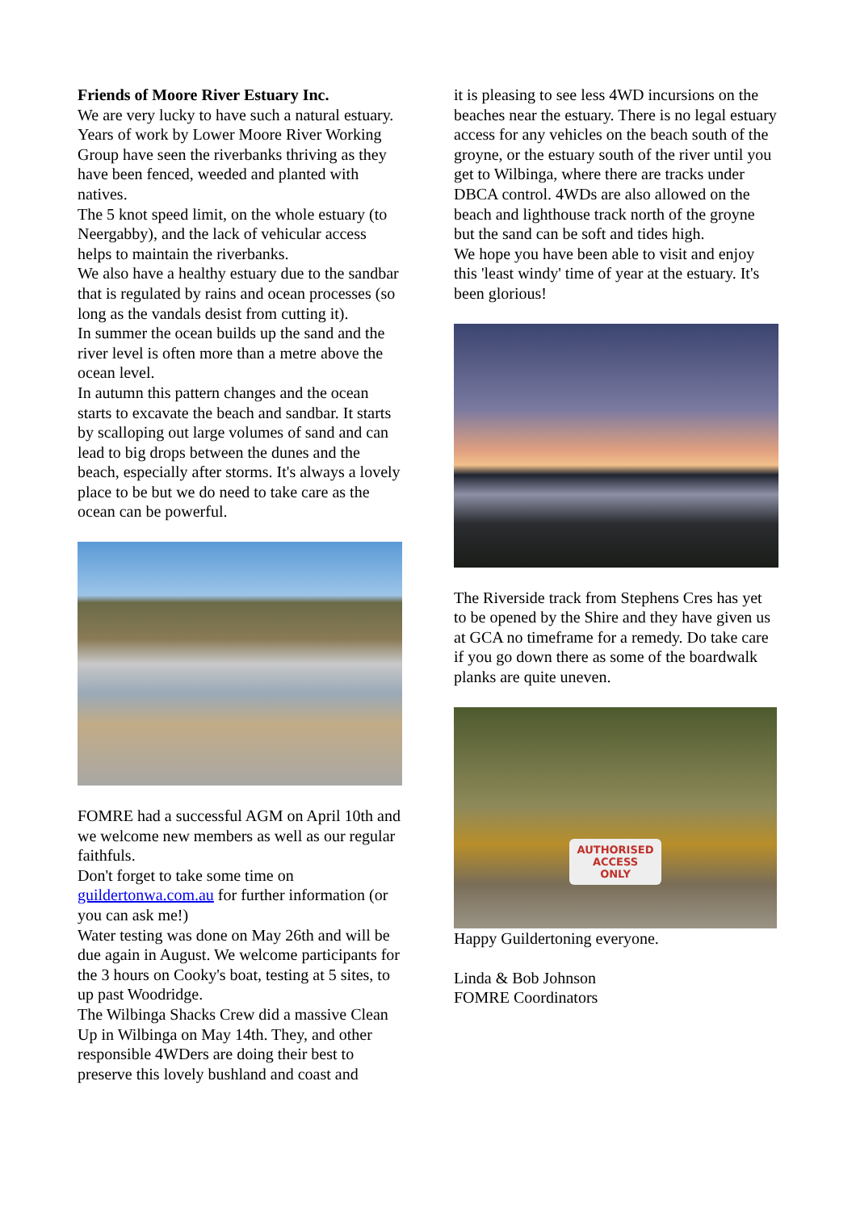Friends of Moore River Estuary Inc.
We are very lucky to have such a natural estuary. Years of work by Lower Moore River Working Group have seen the riverbanks thriving as they have been fenced, weeded and planted with natives.
The 5 knot speed limit, on the whole estuary (to Neergabby), and the lack of vehicular access helps to maintain the riverbanks.
We also have a healthy estuary due to the sandbar that is regulated by rains and ocean processes (so long as the vandals desist from cutting it).
In summer the ocean builds up the sand and the river level is often more than a metre above the ocean level.
In autumn this pattern changes and the ocean starts to excavate the beach and sandbar. It starts by scalloping out large volumes of sand and can lead to big drops between the dunes and the beach, especially after storms. It's always a lovely place to be but we do need to take care as the ocean can be powerful.
FOMRE had a successful AGM on April 10th and we welcome new members as well as our regular faithfuls.
Don't forget to take some time on guildertonwa.com.au for further information (or you can ask me!)
Water testing was done on May 26th and will be due again in August. We welcome participants for the 3 hours on Cooky's boat, testing at 5 sites, to up past Woodridge.
The Wilbinga Shacks Crew did a massive Clean Up in Wilbinga on May 14th. They, and other responsible 4WDers are doing their best to preserve this lovely bushland and coast and
it is pleasing to see less 4WD incursions on the beaches near the estuary. There is no legal estuary access for any vehicles on the beach south of the groyne, or the estuary south of the river until you get to Wilbinga, where there are tracks under DBCA control. 4WDs are also allowed on the beach and lighthouse track north of the groyne but the sand can be soft and tides high.
We hope you have been able to visit and enjoy this 'least windy' time of year at the estuary. It's been glorious!
The Riverside track from Stephens Cres has yet to be opened by the Shire and they have given us at GCA no timeframe for a remedy. Do take care if you go down there as some of the boardwalk planks are quite uneven.
AUTHORISED
ACCESS
ONLY
Happy Guildertoning everyone.
Linda & Bob Johnson
FOMRE Coordinators